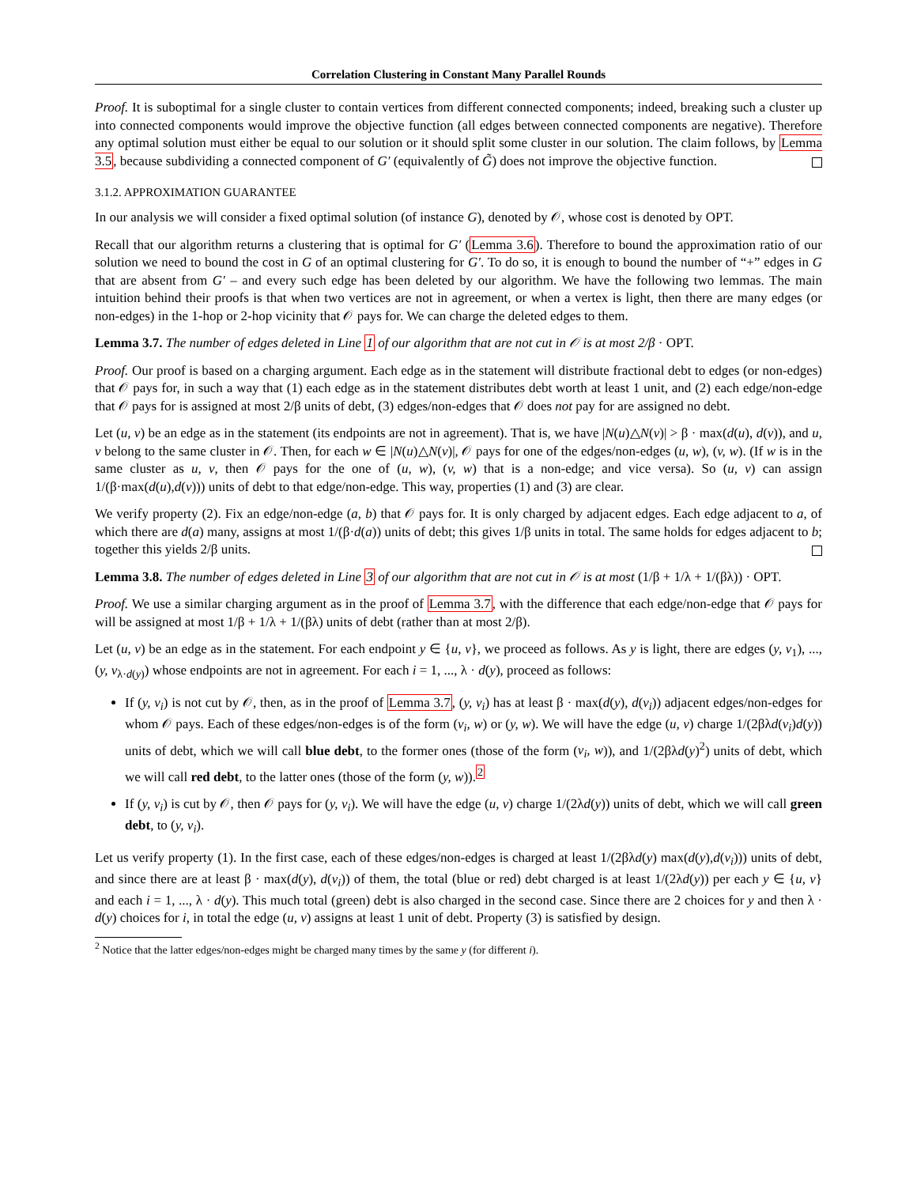Correlation Clustering in Constant Many Parallel Rounds
Proof. It is suboptimal for a single cluster to contain vertices from different connected components; indeed, breaking such a cluster up into connected components would improve the objective function (all edges between connected components are negative). Therefore any optimal solution must either be equal to our solution or it should split some cluster in our solution. The claim follows, by Lemma 3.5, because subdividing a connected component of G′ (equivalently of G̃) does not improve the objective function.
3.1.2. APPROXIMATION GUARANTEE
In our analysis we will consider a fixed optimal solution (of instance G), denoted by 𝒪, whose cost is denoted by OPT.
Recall that our algorithm returns a clustering that is optimal for G′ (Lemma 3.6). Therefore to bound the approximation ratio of our solution we need to bound the cost in G of an optimal clustering for G′. To do so, it is enough to bound the number of “+” edges in G that are absent from G′ – and every such edge has been deleted by our algorithm. We have the following two lemmas. The main intuition behind their proofs is that when two vertices are not in agreement, or when a vertex is light, then there are many edges (or non-edges) in the 1-hop or 2-hop vicinity that 𝒪 pays for. We can charge the deleted edges to them.
Lemma 3.7. The number of edges deleted in Line 1 of our algorithm that are not cut in 𝒪 is at most 2/β · OPT.
Proof. Our proof is based on a charging argument. Each edge as in the statement will distribute fractional debt to edges (or non-edges) that 𝒪 pays for, in such a way that (1) each edge as in the statement distributes debt worth at least 1 unit, and (2) each edge/non-edge that 𝒪 pays for is assigned at most 2/β units of debt, (3) edges/non-edges that 𝒪 does not pay for are assigned no debt.
Let (u, v) be an edge as in the statement (its endpoints are not in agreement). That is, we have |N(u)△N(v)| > β · max(d(u), d(v)), and u, v belong to the same cluster in 𝒪. Then, for each w ∈ |N(u)△N(v)|, 𝒪 pays for one of the edges/non-edges (u, w), (v, w). (If w is in the same cluster as u, v, then 𝒪 pays for the one of (u, w), (v, w) that is a non-edge; and vice versa). So (u, v) can assign 1/(β·max(d(u),d(v))) units of debt to that edge/non-edge. This way, properties (1) and (3) are clear.
We verify property (2). Fix an edge/non-edge (a, b) that 𝒪 pays for. It is only charged by adjacent edges. Each edge adjacent to a, of which there are d(a) many, assigns at most 1/(β·d(a)) units of debt; this gives 1/β units in total. The same holds for edges adjacent to b; together this yields 2/β units.
Lemma 3.8. The number of edges deleted in Line 3 of our algorithm that are not cut in 𝒪 is at most (1/β + 1/λ + 1/(βλ)) · OPT.
Proof. We use a similar charging argument as in the proof of Lemma 3.7, with the difference that each edge/non-edge that 𝒪 pays for will be assigned at most 1/β + 1/λ + 1/(βλ) units of debt (rather than at most 2/β).
Let (u, v) be an edge as in the statement. For each endpoint y ∈ {u, v}, we proceed as follows. As y is light, there are edges (y, v<sub>1</sub>), ..., (y, v<sub>λ·d(y)</sub>) whose endpoints are not in agreement. For each i = 1, ..., λ · d(y), proceed as follows:
If (y, v<sub>i</sub>) is not cut by 𝒪, then, as in the proof of Lemma 3.7, (y, v<sub>i</sub>) has at least β · max(d(y), d(v<sub>i</sub>)) adjacent edges/non-edges for whom 𝒪 pays. Each of these edges/non-edges is of the form (v<sub>i</sub>, w) or (y, w). We will have the edge (u, v) charge 1/(2βλd(v<sub>i</sub>)d(y)) units of debt, which we will call blue debt, to the former ones (those of the form (v<sub>i</sub>, w)), and 1/(2βλd(y)<sup>2</sup>) units of debt, which we will call red debt, to the latter ones (those of the form (y, w)).<sup>2</sup>
If (y, v<sub>i</sub>) is cut by 𝒪, then 𝒪 pays for (y, v<sub>i</sub>). We will have the edge (u, v) charge 1/(2λd(y)) units of debt, which we will call green debt, to (y, v<sub>i</sub>).
Let us verify property (1). In the first case, each of these edges/non-edges is charged at least 1/(2βλd(y) max(d(y),d(v<sub>i</sub>))) units of debt, and since there are at least β · max(d(y), d(v<sub>i</sub>)) of them, the total (blue or red) debt charged is at least 1/(2λd(y)) per each y ∈ {u, v} and each i = 1, ..., λ · d(y). This much total (green) debt is also charged in the second case. Since there are 2 choices for y and then λ · d(y) choices for i, in total the edge (u, v) assigns at least 1 unit of debt. Property (3) is satisfied by design.
<sup>2</sup> Notice that the latter edges/non-edges might be charged many times by the same y (for different i).